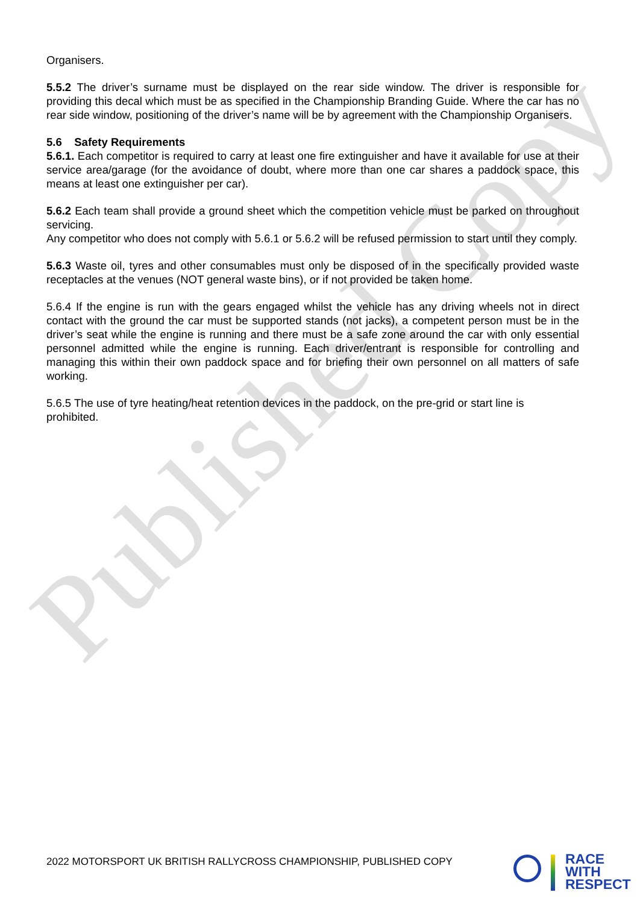Published Copy
Organisers.
5.5.2 The driver’s surname must be displayed on the rear side window. The driver is responsible for providing this decal which must be as specified in the Championship Branding Guide. Where the car has no rear side window, positioning of the driver’s name will be by agreement with the Championship Organisers.
5.6 Safety Requirements
5.6.1. Each competitor is required to carry at least one fire extinguisher and have it available for use at their service area/garage (for the avoidance of doubt, where more than one car shares a paddock space, this means at least one extinguisher per car).
5.6.2 Each team shall provide a ground sheet which the competition vehicle must be parked on throughout servicing.
Any competitor who does not comply with 5.6.1 or 5.6.2 will be refused permission to start until they comply.
5.6.3 Waste oil, tyres and other consumables must only be disposed of in the specifically provided waste receptacles at the venues (NOT general waste bins), or if not provided be taken home.
5.6.4 If the engine is run with the gears engaged whilst the vehicle has any driving wheels not in direct contact with the ground the car must be supported stands (not jacks), a competent person must be in the driver’s seat while the engine is running and there must be a safe zone around the car with only essential personnel admitted while the engine is running. Each driver/entrant is responsible for controlling and managing this within their own paddock space and for briefing their own personnel on all matters of safe working.
5.6.5 The use of tyre heating/heat retention devices in the paddock, on the pre-grid or start line is prohibited.
2022 MOTORSPORT UK BRITISH RALLYCROSS CHAMPIONSHIP, PUBLISHED COPY
RACE
WITH
RESPECT